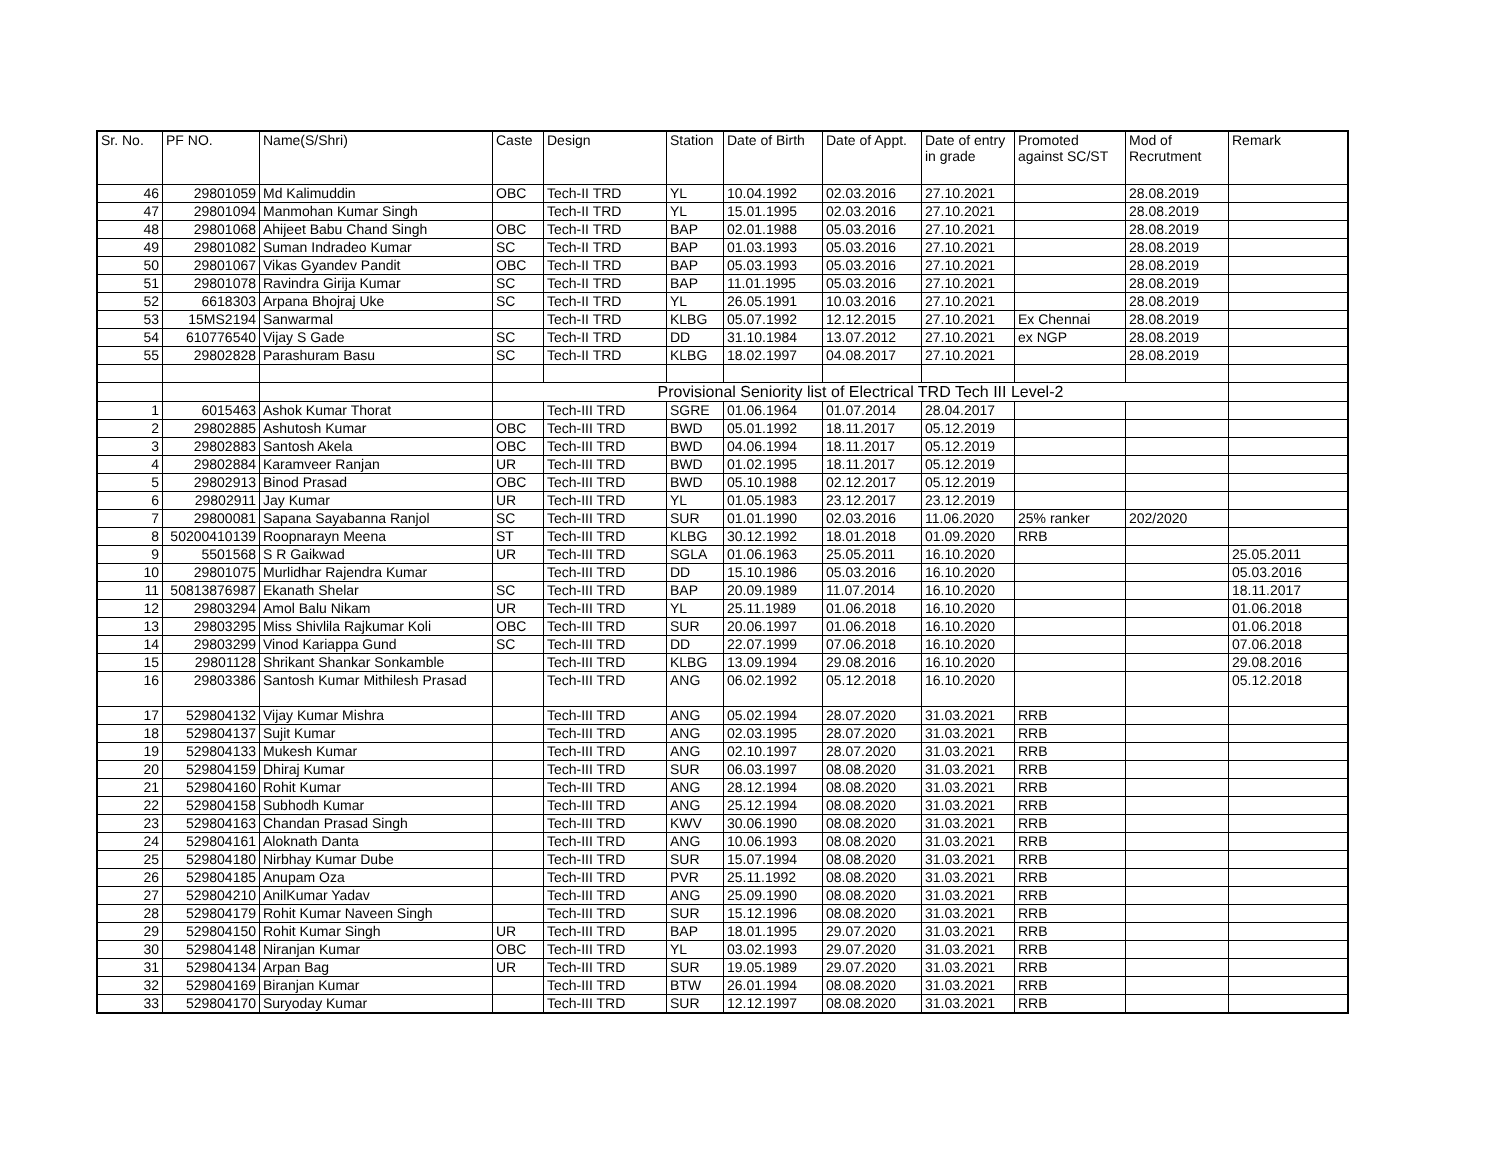| Sr. No. | PF NO. | Name(S/Shri) | Caste | Design | Station | Date of Birth | Date of Appt. | Date of entry in grade | Promoted against SC/ST | Mod of Recrutment | Remark |
| --- | --- | --- | --- | --- | --- | --- | --- | --- | --- | --- | --- |
| 46 | 29801059 | Md Kalimuddin | OBC | Tech-II TRD | YL | 10.04.1992 | 02.03.2016 | 27.10.2021 | | 28.08.2019 | |
| 47 | 29801094 | Manmohan Kumar Singh | | Tech-II TRD | YL | 15.01.1995 | 02.03.2016 | 27.10.2021 | | 28.08.2019 | |
| 48 | 29801068 | Ahijeet Babu Chand Singh | OBC | Tech-II TRD | BAP | 02.01.1988 | 05.03.2016 | 27.10.2021 | | 28.08.2019 | |
| 49 | 29801082 | Suman Indradeo Kumar | SC | Tech-II TRD | BAP | 01.03.1993 | 05.03.2016 | 27.10.2021 | | 28.08.2019 | |
| 50 | 29801067 | Vikas Gyandev Pandit | OBC | Tech-II TRD | BAP | 05.03.1993 | 05.03.2016 | 27.10.2021 | | 28.08.2019 | |
| 51 | 29801078 | Ravindra Girija Kumar | SC | Tech-II TRD | BAP | 11.01.1995 | 05.03.2016 | 27.10.2021 | | 28.08.2019 | |
| 52 | 6618303 | Arpana Bhojraj Uke | SC | Tech-II TRD | YL | 26.05.1991 | 10.03.2016 | 27.10.2021 | | 28.08.2019 | |
| 53 | 15MS2194 | Sanwarmal | | Tech-II TRD | KLBG | 05.07.1992 | 12.12.2015 | 27.10.2021 | Ex Chennai | 28.08.2019 | |
| 54 | 610776540 | Vijay S Gade | SC | Tech-II TRD | DD | 31.10.1984 | 13.07.2012 | 27.10.2021 | ex NGP | 28.08.2019 | |
| 55 | 29802828 | Parashuram Basu | SC | Tech-II TRD | KLBG | 18.02.1997 | 04.08.2017 | 27.10.2021 | | 28.08.2019 | |
| | | | Provisional Seniority list of Electrical TRD Tech III Level-2 | | | | | | | | |
| 1 | 6015463 | Ashok Kumar Thorat | | Tech-III TRD | SGRE | 01.06.1964 | 01.07.2014 | 28.04.2017 | | | |
| 2 | 29802885 | Ashutosh Kumar | OBC | Tech-III TRD | BWD | 05.01.1992 | 18.11.2017 | 05.12.2019 | | | |
| 3 | 29802883 | Santosh Akela | OBC | Tech-III TRD | BWD | 04.06.1994 | 18.11.2017 | 05.12.2019 | | | |
| 4 | 29802884 | Karamveer Ranjan | UR | Tech-III TRD | BWD | 01.02.1995 | 18.11.2017 | 05.12.2019 | | | |
| 5 | 29802913 | Binod Prasad | OBC | Tech-III TRD | BWD | 05.10.1988 | 02.12.2017 | 05.12.2019 | | | |
| 6 | 29802911 | Jay Kumar | UR | Tech-III TRD | YL | 01.05.1983 | 23.12.2017 | 23.12.2019 | | | |
| 7 | 29800081 | Sapana Sayabanna Ranjol | SC | Tech-III TRD | SUR | 01.01.1990 | 02.03.2016 | 11.06.2020 | 25% ranker | 202/2020 | |
| 8 | 50200410139 | Roopnarayn Meena | ST | Tech-III TRD | KLBG | 30.12.1992 | 18.01.2018 | 01.09.2020 | RRB | | |
| 9 | 5501568 | S R Gaikwad | UR | Tech-III TRD | SGLA | 01.06.1963 | 25.05.2011 | 16.10.2020 | | | 25.05.2011 |
| 10 | 29801075 | Murlidhar Rajendra Kumar | | Tech-III TRD | DD | 15.10.1986 | 05.03.2016 | 16.10.2020 | | | 05.03.2016 |
| 11 | 50813876987 | Ekanath Shelar | SC | Tech-III TRD | BAP | 20.09.1989 | 11.07.2014 | 16.10.2020 | | | 18.11.2017 |
| 12 | 29803294 | Amol Balu Nikam | UR | Tech-III TRD | YL | 25.11.1989 | 01.06.2018 | 16.10.2020 | | | 01.06.2018 |
| 13 | 29803295 | Miss Shivlila Rajkumar Koli | OBC | Tech-III TRD | SUR | 20.06.1997 | 01.06.2018 | 16.10.2020 | | | 01.06.2018 |
| 14 | 29803299 | Vinod Kariappa Gund | SC | Tech-III TRD | DD | 22.07.1999 | 07.06.2018 | 16.10.2020 | | | 07.06.2018 |
| 15 | 29801128 | Shrikant Shankar Sonkamble | | Tech-III TRD | KLBG | 13.09.1994 | 29.08.2016 | 16.10.2020 | | | 29.08.2016 |
| 16 | 29803386 | Santosh Kumar Mithilesh Prasad | | Tech-III TRD | ANG | 06.02.1992 | 05.12.2018 | 16.10.2020 | | | 05.12.2018 |
| 17 | 529804132 | Vijay Kumar Mishra | | Tech-III TRD | ANG | 05.02.1994 | 28.07.2020 | 31.03.2021 | RRB | | |
| 18 | 529804137 | Sujit Kumar | | Tech-III TRD | ANG | 02.03.1995 | 28.07.2020 | 31.03.2021 | RRB | | |
| 19 | 529804133 | Mukesh Kumar | | Tech-III TRD | ANG | 02.10.1997 | 28.07.2020 | 31.03.2021 | RRB | | |
| 20 | 529804159 | Dhiraj Kumar | | Tech-III TRD | SUR | 06.03.1997 | 08.08.2020 | 31.03.2021 | RRB | | |
| 21 | 529804160 | Rohit Kumar | | Tech-III TRD | ANG | 28.12.1994 | 08.08.2020 | 31.03.2021 | RRB | | |
| 22 | 529804158 | Subhodh Kumar | | Tech-III TRD | ANG | 25.12.1994 | 08.08.2020 | 31.03.2021 | RRB | | |
| 23 | 529804163 | Chandan Prasad Singh | | Tech-III TRD | KWV | 30.06.1990 | 08.08.2020 | 31.03.2021 | RRB | | |
| 24 | 529804161 | Aloknath Danta | | Tech-III TRD | ANG | 10.06.1993 | 08.08.2020 | 31.03.2021 | RRB | | |
| 25 | 529804180 | Nirbhay Kumar Dube | | Tech-III TRD | SUR | 15.07.1994 | 08.08.2020 | 31.03.2021 | RRB | | |
| 26 | 529804185 | Anupam Oza | | Tech-III TRD | PVR | 25.11.1992 | 08.08.2020 | 31.03.2021 | RRB | | |
| 27 | 529804210 | AnilKumar Yadav | | Tech-III TRD | ANG | 25.09.1990 | 08.08.2020 | 31.03.2021 | RRB | | |
| 28 | 529804179 | Rohit Kumar Naveen Singh | | Tech-III TRD | SUR | 15.12.1996 | 08.08.2020 | 31.03.2021 | RRB | | |
| 29 | 529804150 | Rohit Kumar Singh | UR | Tech-III TRD | BAP | 18.01.1995 | 29.07.2020 | 31.03.2021 | RRB | | |
| 30 | 529804148 | Niranjan Kumar | OBC | Tech-III TRD | YL | 03.02.1993 | 29.07.2020 | 31.03.2021 | RRB | | |
| 31 | 529804134 | Arpan Bag | UR | Tech-III TRD | SUR | 19.05.1989 | 29.07.2020 | 31.03.2021 | RRB | | |
| 32 | 529804169 | Biranjan Kumar | | Tech-III TRD | BTW | 26.01.1994 | 08.08.2020 | 31.03.2021 | RRB | | |
| 33 | 529804170 | Suryoday Kumar | | Tech-III TRD | SUR | 12.12.1997 | 08.08.2020 | 31.03.2021 | RRB | | |